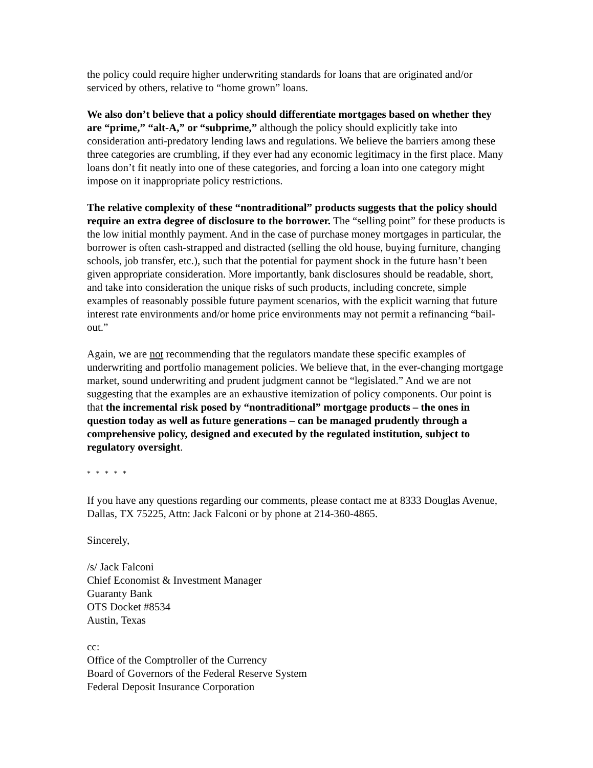the policy could require higher underwriting standards for loans that are originated and/or serviced by others, relative to “home grown” loans.
We also don’t believe that a policy should differentiate mortgages based on whether they are “prime,” “alt-A,” or “subprime,” although the policy should explicitly take into consideration anti-predatory lending laws and regulations. We believe the barriers among these three categories are crumbling, if they ever had any economic legitimacy in the first place. Many loans don’t fit neatly into one of these categories, and forcing a loan into one category might impose on it inappropriate policy restrictions.
The relative complexity of these “nontraditional” products suggests that the policy should require an extra degree of disclosure to the borrower. The “selling point” for these products is the low initial monthly payment. And in the case of purchase money mortgages in particular, the borrower is often cash-strapped and distracted (selling the old house, buying furniture, changing schools, job transfer, etc.), such that the potential for payment shock in the future hasn’t been given appropriate consideration. More importantly, bank disclosures should be readable, short, and take into consideration the unique risks of such products, including concrete, simple examples of reasonably possible future payment scenarios, with the explicit warning that future interest rate environments and/or home price environments may not permit a refinancing “bail-out.”
Again, we are not recommending that the regulators mandate these specific examples of underwriting and portfolio management policies. We believe that, in the ever-changing mortgage market, sound underwriting and prudent judgment cannot be “legislated.” And we are not suggesting that the examples are an exhaustive itemization of policy components. Our point is that the incremental risk posed by “nontraditional” mortgage products – the ones in question today as well as future generations – can be managed prudently through a comprehensive policy, designed and executed by the regulated institution, subject to regulatory oversight.
* * * * *
If you have any questions regarding our comments, please contact me at 8333 Douglas Avenue, Dallas, TX 75225, Attn: Jack Falconi or by phone at 214-360-4865.
Sincerely,
/s/ Jack Falconi
Chief Economist & Investment Manager
Guaranty Bank
OTS Docket #8534
Austin, Texas
cc:
Office of the Comptroller of the Currency
Board of Governors of the Federal Reserve System
Federal Deposit Insurance Corporation